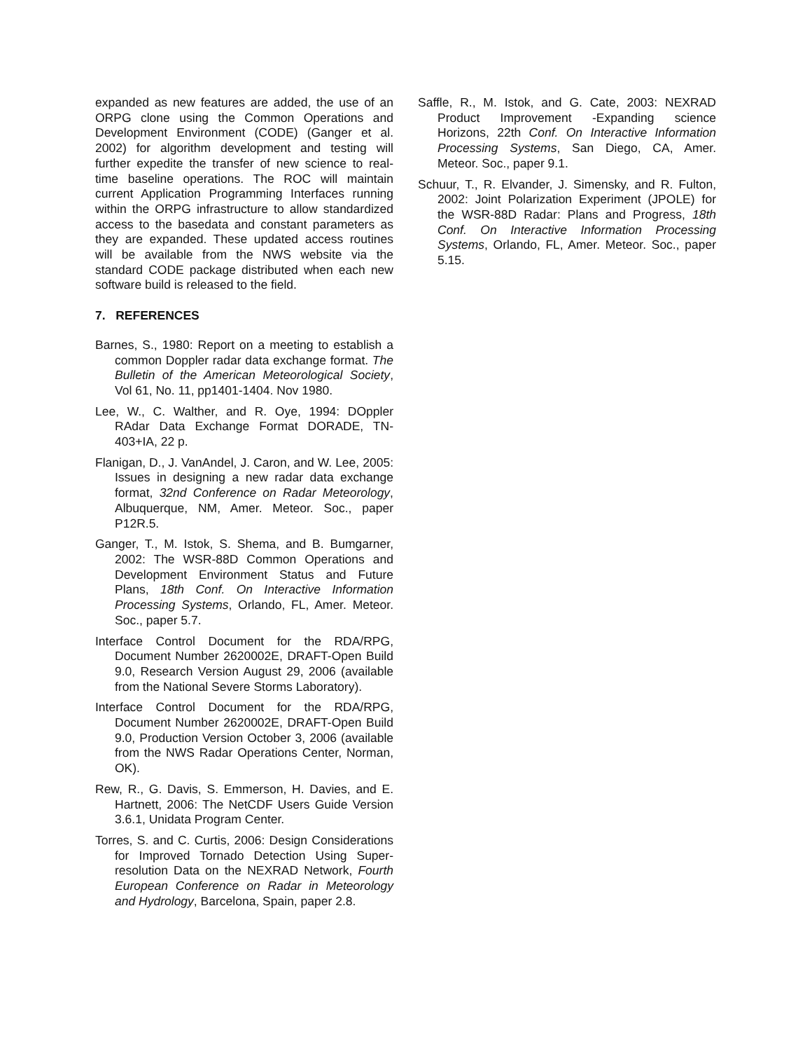expanded as new features are added, the use of an ORPG clone using the Common Operations and Development Environment (CODE) (Ganger et al. 2002) for algorithm development and testing will further expedite the transfer of new science to real-time baseline operations. The ROC will maintain current Application Programming Interfaces running within the ORPG infrastructure to allow standardized access to the basedata and constant parameters as they are expanded. These updated access routines will be available from the NWS website via the standard CODE package distributed when each new software build is released to the field.
7. REFERENCES
Barnes, S., 1980: Report on a meeting to establish a common Doppler radar data exchange format. The Bulletin of the American Meteorological Society, Vol 61, No. 11, pp1401-1404. Nov 1980.
Lee, W., C. Walther, and R. Oye, 1994: DOppler RAdar Data Exchange Format DORADE, TN-403+IA, 22 p.
Flanigan, D., J. VanAndel, J. Caron, and W. Lee, 2005: Issues in designing a new radar data exchange format, 32nd Conference on Radar Meteorology, Albuquerque, NM, Amer. Meteor. Soc., paper P12R.5.
Ganger, T., M. Istok, S. Shema, and B. Bumgarner, 2002: The WSR-88D Common Operations and Development Environment Status and Future Plans, 18th Conf. On Interactive Information Processing Systems, Orlando, FL, Amer. Meteor. Soc., paper 5.7.
Interface Control Document for the RDA/RPG, Document Number 2620002E, DRAFT-Open Build 9.0, Research Version August 29, 2006 (available from the National Severe Storms Laboratory).
Interface Control Document for the RDA/RPG, Document Number 2620002E, DRAFT-Open Build 9.0, Production Version October 3, 2006 (available from the NWS Radar Operations Center, Norman, OK).
Rew, R., G. Davis, S. Emmerson, H. Davies, and E. Hartnett, 2006: The NetCDF Users Guide Version 3.6.1, Unidata Program Center.
Torres, S. and C. Curtis, 2006: Design Considerations for Improved Tornado Detection Using Super-resolution Data on the NEXRAD Network, Fourth European Conference on Radar in Meteorology and Hydrology, Barcelona, Spain, paper 2.8.
Saffle, R., M. Istok, and G. Cate, 2003: NEXRAD Product Improvement -Expanding science Horizons, 22th Conf. On Interactive Information Processing Systems, San Diego, CA, Amer. Meteor. Soc., paper 9.1.
Schuur, T., R. Elvander, J. Simensky, and R. Fulton, 2002: Joint Polarization Experiment (JPOLE) for the WSR-88D Radar: Plans and Progress, 18th Conf. On Interactive Information Processing Systems, Orlando, FL, Amer. Meteor. Soc., paper 5.15.